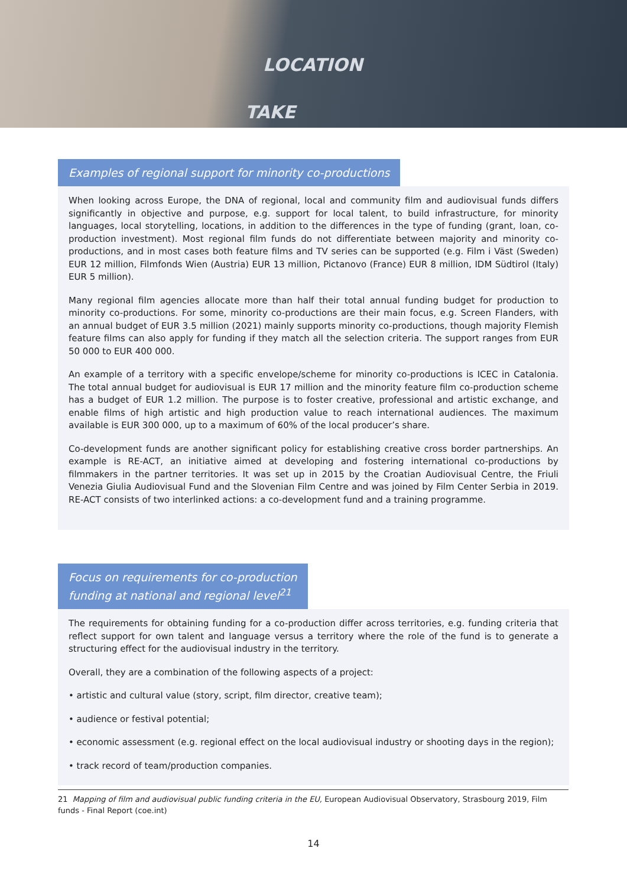LOCATION
TAKE
Examples of regional support for minority co-productions
When looking across Europe, the DNA of regional, local and community film and audiovisual funds differs significantly in objective and purpose, e.g. support for local talent, to build infrastructure, for minority languages, local storytelling, locations, in addition to the differences in the type of funding (grant, loan, co-production investment). Most regional film funds do not differentiate between majority and minority co-productions, and in most cases both feature films and TV series can be supported (e.g. Film i Väst (Sweden) EUR 12 million, Filmfonds Wien (Austria) EUR 13 million, Pictanovo (France) EUR 8 million, IDM Südtirol (Italy) EUR 5 million).
Many regional film agencies allocate more than half their total annual funding budget for production to minority co-productions. For some, minority co-productions are their main focus, e.g. Screen Flanders, with an annual budget of EUR 3.5 million (2021) mainly supports minority co-productions, though majority Flemish feature films can also apply for funding if they match all the selection criteria. The support ranges from EUR 50 000 to EUR 400 000.
An example of a territory with a specific envelope/scheme for minority co-productions is ICEC in Catalonia. The total annual budget for audiovisual is EUR 17 million and the minority feature film co-production scheme has a budget of EUR 1.2 million. The purpose is to foster creative, professional and artistic exchange, and enable films of high artistic and high production value to reach international audiences. The maximum available is EUR 300 000, up to a maximum of 60% of the local producer’s share.
Co-development funds are another significant policy for establishing creative cross border partnerships. An example is RE-ACT, an initiative aimed at developing and fostering international co-productions by filmmakers in the partner territories. It was set up in 2015 by the Croatian Audiovisual Centre, the Friuli Venezia Giulia Audiovisual Fund and the Slovenian Film Centre and was joined by Film Center Serbia in 2019. RE-ACT consists of two interlinked actions: a co-development fund and a training programme.
Focus on requirements for co-production funding at national and regional level<sup>21</sup>
The requirements for obtaining funding for a co-production differ across territories, e.g. funding criteria that reflect support for own talent and language versus a territory where the role of the fund is to generate a structuring effect for the audiovisual industry in the territory.
Overall, they are a combination of the following aspects of a project:
• artistic and cultural value (story, script, film director, creative team);
• audience or festival potential;
• economic assessment (e.g. regional effect on the local audiovisual industry or shooting days in the region);
• track record of team/production companies.
21 Mapping of film and audiovisual public funding criteria in the EU, European Audiovisual Observatory, Strasbourg 2019, Film funds - Final Report (coe.int)
14